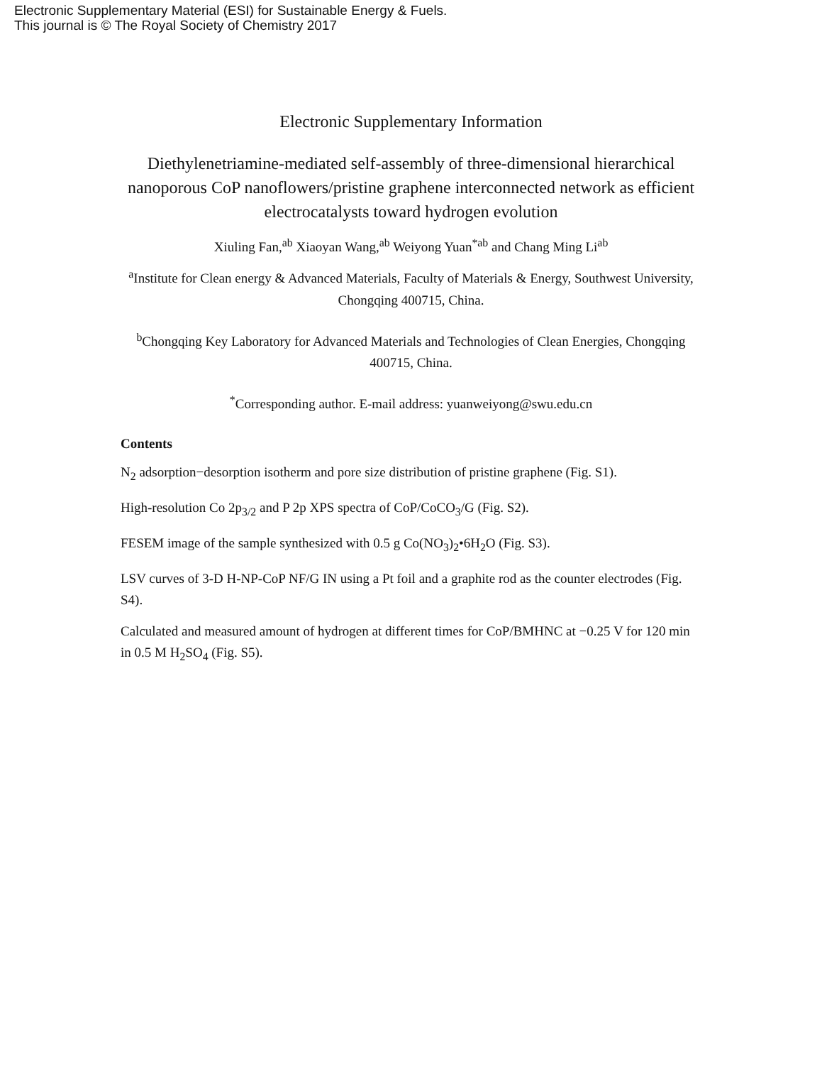Electronic Supplementary Material (ESI) for Sustainable Energy & Fuels.
This journal is © The Royal Society of Chemistry 2017
Electronic Supplementary Information
Diethylenetriamine-mediated self-assembly of three-dimensional hierarchical nanoporous CoP nanoflowers/pristine graphene interconnected network as efficient electrocatalysts toward hydrogen evolution
Xiuling Fan,<sup>ab</sup> Xiaoyan Wang,<sup>ab</sup> Weiyong Yuan<sup>*ab</sup> and Chang Ming Li<sup>ab</sup>
<sup>a</sup> Institute for Clean energy & Advanced Materials, Faculty of Materials & Energy, Southwest University, Chongqing 400715, China.
<sup>b</sup> Chongqing Key Laboratory for Advanced Materials and Technologies of Clean Energies, Chongqing 400715, China.
<sup>*</sup> Corresponding author. E-mail address: yuanweiyong@swu.edu.cn
Contents
N<sub>2</sub> adsorption−desorption isotherm and pore size distribution of pristine graphene (Fig. S1).
High-resolution Co 2p<sub>3/2</sub> and P 2p XPS spectra of CoP/CoCO<sub>3</sub>/G (Fig. S2).
FESEM image of the sample synthesized with 0.5 g Co(NO<sub>3</sub>)<sub>2</sub>•6H<sub>2</sub>O (Fig. S3).
LSV curves of 3-D H-NP-CoP NF/G IN using a Pt foil and a graphite rod as the counter electrodes (Fig. S4).
Calculated and measured amount of hydrogen at different times for CoP/BMHNC at −0.25 V for 120 min in 0.5 M H<sub>2</sub>SO<sub>4</sub> (Fig. S5).